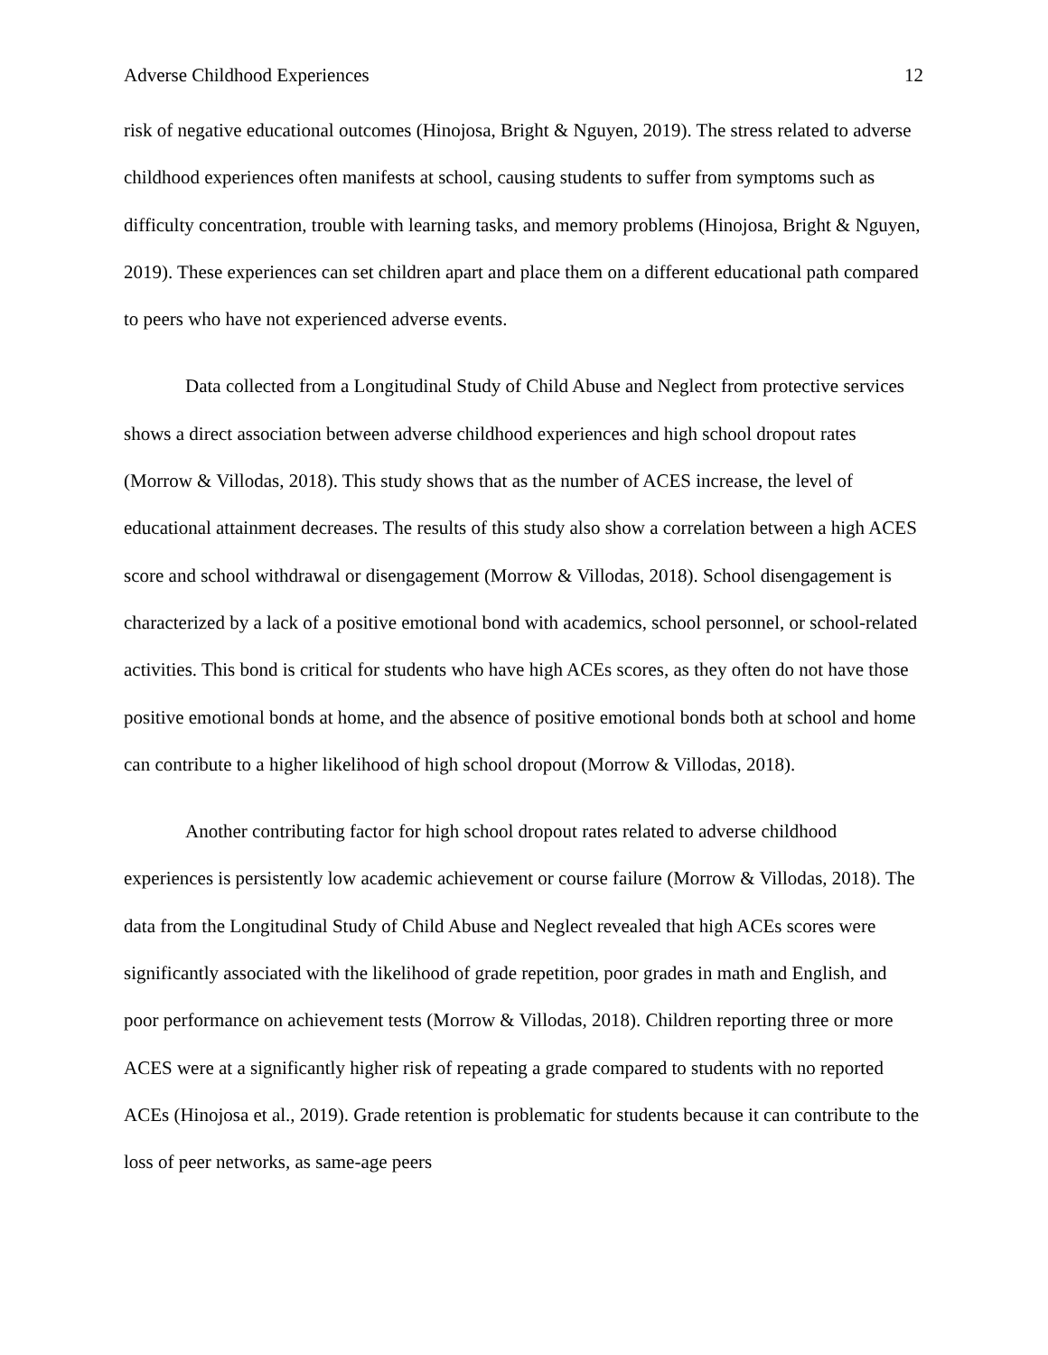Adverse Childhood Experiences 12
risk of negative educational outcomes (Hinojosa, Bright & Nguyen, 2019). The stress related to adverse childhood experiences often manifests at school, causing students to suffer from symptoms such as difficulty concentration, trouble with learning tasks, and memory problems (Hinojosa, Bright & Nguyen, 2019). These experiences can set children apart and place them on a different educational path compared to peers who have not experienced adverse events.
Data collected from a Longitudinal Study of Child Abuse and Neglect from protective services shows a direct association between adverse childhood experiences and high school dropout rates (Morrow & Villodas, 2018). This study shows that as the number of ACES increase, the level of educational attainment decreases. The results of this study also show a correlation between a high ACES score and school withdrawal or disengagement (Morrow & Villodas, 2018). School disengagement is characterized by a lack of a positive emotional bond with academics, school personnel, or school-related activities. This bond is critical for students who have high ACEs scores, as they often do not have those positive emotional bonds at home, and the absence of positive emotional bonds both at school and home can contribute to a higher likelihood of high school dropout (Morrow & Villodas, 2018).
Another contributing factor for high school dropout rates related to adverse childhood experiences is persistently low academic achievement or course failure (Morrow & Villodas, 2018). The data from the Longitudinal Study of Child Abuse and Neglect revealed that high ACEs scores were significantly associated with the likelihood of grade repetition, poor grades in math and English, and poor performance on achievement tests (Morrow & Villodas, 2018). Children reporting three or more ACES were at a significantly higher risk of repeating a grade compared to students with no reported ACEs (Hinojosa et al., 2019). Grade retention is problematic for students because it can contribute to the loss of peer networks, as same-age peers